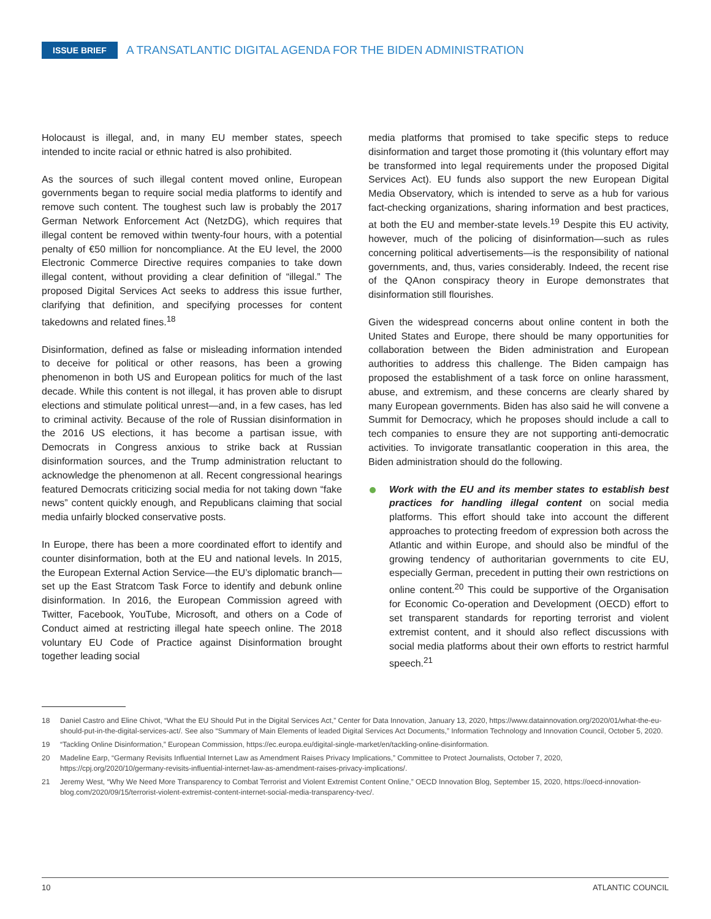ISSUE BRIEF A TRANSATLANTIC DIGITAL AGENDA FOR THE BIDEN ADMINISTRATION
Holocaust is illegal, and, in many EU member states, speech intended to incite racial or ethnic hatred is also prohibited.
As the sources of such illegal content moved online, European governments began to require social media platforms to identify and remove such content. The toughest such law is probably the 2017 German Network Enforcement Act (NetzDG), which requires that illegal content be removed within twenty-four hours, with a potential penalty of €50 million for noncompliance. At the EU level, the 2000 Electronic Commerce Directive requires companies to take down illegal content, without providing a clear definition of “illegal.” The proposed Digital Services Act seeks to address this issue further, clarifying that definition, and specifying processes for content takedowns and related fines.<sup>18</sup>
Disinformation, defined as false or misleading information intended to deceive for political or other reasons, has been a growing phenomenon in both US and European politics for much of the last decade. While this content is not illegal, it has proven able to disrupt elections and stimulate political unrest—and, in a few cases, has led to criminal activity. Because of the role of Russian disinformation in the 2016 US elections, it has become a partisan issue, with Democrats in Congress anxious to strike back at Russian disinformation sources, and the Trump administration reluctant to acknowledge the phenomenon at all. Recent congressional hearings featured Democrats criticizing social media for not taking down “fake news” content quickly enough, and Republicans claiming that social media unfairly blocked conservative posts.
In Europe, there has been a more coordinated effort to identify and counter disinformation, both at the EU and national levels. In 2015, the European External Action Service—the EU’s diplomatic branch—set up the East Stratcom Task Force to identify and debunk online disinformation. In 2016, the European Commission agreed with Twitter, Facebook, YouTube, Microsoft, and others on a Code of Conduct aimed at restricting illegal hate speech online. The 2018 voluntary EU Code of Practice against Disinformation brought together leading social
media platforms that promised to take specific steps to reduce disinformation and target those promoting it (this voluntary effort may be transformed into legal requirements under the proposed Digital Services Act). EU funds also support the new European Digital Media Observatory, which is intended to serve as a hub for various fact-checking organizations, sharing information and best practices, at both the EU and member-state levels.<sup>19</sup> Despite this EU activity, however, much of the policing of disinformation—such as rules concerning political advertisements—is the responsibility of national governments, and, thus, varies considerably. Indeed, the recent rise of the QAnon conspiracy theory in Europe demonstrates that disinformation still flourishes.
Given the widespread concerns about online content in both the United States and Europe, there should be many opportunities for collaboration between the Biden administration and European authorities to address this challenge. The Biden campaign has proposed the establishment of a task force on online harassment, abuse, and extremism, and these concerns are clearly shared by many European governments. Biden has also said he will convene a Summit for Democracy, which he proposes should include a call to tech companies to ensure they are not supporting anti-democratic activities. To invigorate transatlantic cooperation in this area, the Biden administration should do the following.
Work with the EU and its member states to establish best practices for handling illegal content on social media platforms. This effort should take into account the different approaches to protecting freedom of expression both across the Atlantic and within Europe, and should also be mindful of the growing tendency of authoritarian governments to cite EU, especially German, precedent in putting their own restrictions on online content.<sup>20</sup> This could be supportive of the Organisation for Economic Co-operation and Development (OECD) effort to set transparent standards for reporting terrorist and violent extremist content, and it should also reflect discussions with social media platforms about their own efforts to restrict harmful speech.<sup>21</sup>
18 Daniel Castro and Eline Chivot, “What the EU Should Put in the Digital Services Act,” Center for Data Innovation, January 13, 2020, https://www.datainnovation.org/2020/01/what-the-eu-should-put-in-the-digital-services-act/. See also “Summary of Main Elements of leaded Digital Services Act Documents,” Information Technology and Innovation Council, October 5, 2020.
19 “Tackling Online Disinformation,” European Commission, https://ec.europa.eu/digital-single-market/en/tackling-online-disinformation.
20 Madeline Earp, “Germany Revisits Influential Internet Law as Amendment Raises Privacy Implications,” Committee to Protect Journalists, October 7, 2020, https://cpj.org/2020/10/germany-revisits-influential-internet-law-as-amendment-raises-privacy-implications/.
21 Jeremy West, “Why We Need More Transparency to Combat Terrorist and Violent Extremist Content Online,” OECD Innovation Blog, September 15, 2020, https://oecd-innovation-blog.com/2020/09/15/terrorist-violent-extremist-content-internet-social-media-transparency-tvec/.
10 ATLANTIC COUNCIL